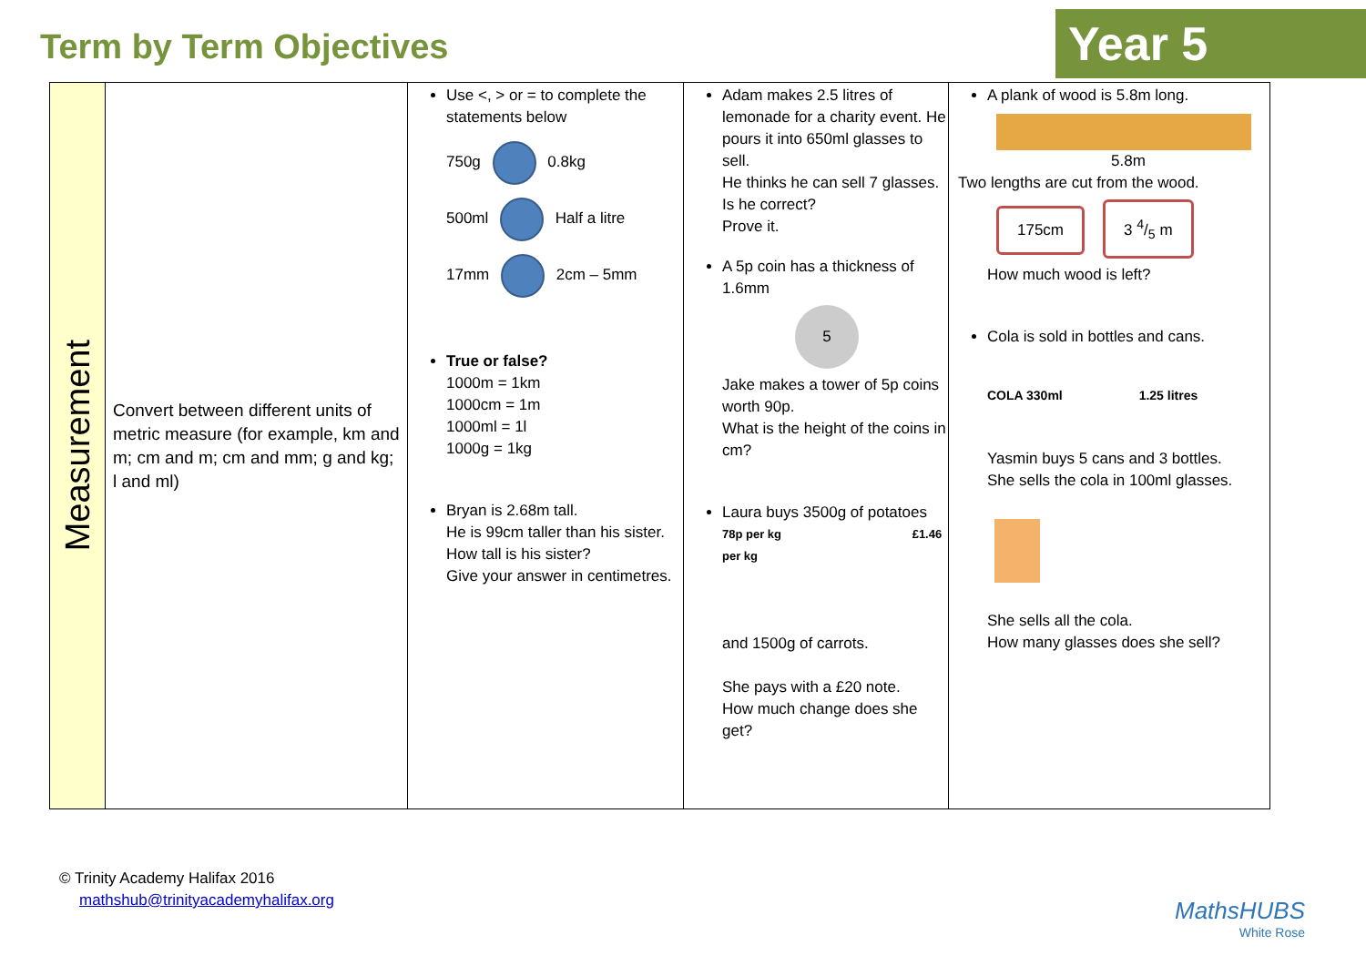Term by Term Objectives Year 5
| Measurement | Convert between different units of metric measure (for example, km and m; cm and m; cm and mm; g and kg; l and ml) | Use <, > or = to complete the statements below 750g 0.8kg 500ml Half a litre 17mm 2cm – 5mm True or false? 1000m = 1km 1000cm = 1m 1000ml = 1l 1000g = 1kg Bryan is 2.68m tall. He is 99cm taller than his sister. How tall is his sister? Give your answer in centimetres. | Adam makes 2.5 litres of lemonade for a charity event. He pours it into 650ml glasses to sell. He thinks he can sell 7 glasses. Is he correct? Prove it. A 5p coin has a thickness of 1.6mm 5 Jake makes a tower of 5p coins worth 90p. What is the height of the coins in cm? Laura buys 3500g of potatoes 78p per kg £1.46 per kg and 1500g of carrots. She pays with a £20 note. How much change does she get? | A plank of wood is 5.8m long. 5.8m Two lengths are cut from the wood. 175cm 3 4/5 m How much wood is left? Cola is sold in bottles and cans. COLA 330ml 1.25 litres Yasmin buys 5 cans and 3 bottles. She sells the cola in 100ml glasses. She sells all the cola. How many glasses does she sell? |
© Trinity Academy Halifax 2016
mathshub@trinityacademyhalifax.org
MathsHUBS
White Rose